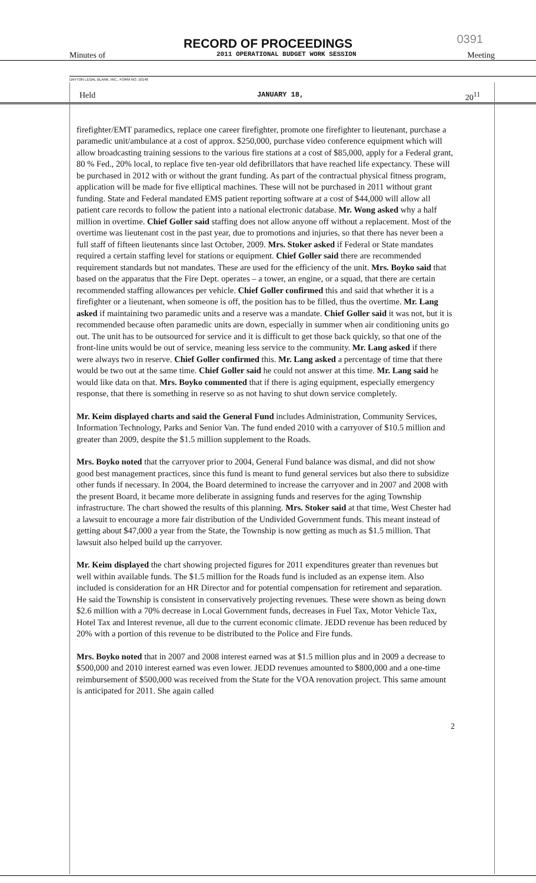RECORD OF PROCEEDINGS 0391
Minutes of 2011 OPERATIONAL BUDGET WORK SESSION Meeting
DAYTON LEGAL BLANK, INC., FORM NO. 10148
Held JANUARY 18, 20<sup>11</sup>
firefighter/EMT paramedics, replace one career firefighter, promote one firefighter to lieutenant, purchase a paramedic unit/ambulance at a cost of approx. $250,000, purchase video conference equipment which will allow broadcasting training sessions to the various fire stations at a cost of $85,000, apply for a Federal grant, 80 % Fed., 20% local, to replace five ten-year old defibrillators that have reached life expectancy. These will be purchased in 2012 with or without the grant funding. As part of the contractual physical fitness program, application will be made for five elliptical machines. These will not be purchased in 2011 without grant funding. State and Federal mandated EMS patient reporting software at a cost of $44,000 will allow all patient care records to follow the patient into a national electronic database. Mr. Wong asked why a half million in overtime. Chief Goller said staffing does not allow anyone off without a replacement. Most of the overtime was lieutenant cost in the past year, due to promotions and injuries, so that there has never been a full staff of fifteen lieutenants since last October, 2009. Mrs. Stoker asked if Federal or State mandates required a certain staffing level for stations or equipment. Chief Goller said there are recommended requirement standards but not mandates. These are used for the efficiency of the unit. Mrs. Boyko said that based on the apparatus that the Fire Dept. operates – a tower, an engine, or a squad, that there are certain recommended staffing allowances per vehicle. Chief Goller confirmed this and said that whether it is a firefighter or a lieutenant, when someone is off, the position has to be filled, thus the overtime. Mr. Lang asked if maintaining two paramedic units and a reserve was a mandate. Chief Goller said it was not, but it is recommended because often paramedic units are down, especially in summer when air conditioning units go out. The unit has to be outsourced for service and it is difficult to get those back quickly, so that one of the front-line units would be out of service, meaning less service to the community. Mr. Lang asked if there were always two in reserve. Chief Goller confirmed this. Mr. Lang asked a percentage of time that there would be two out at the same time. Chief Goller said he could not answer at this time. Mr. Lang said he would like data on that. Mrs. Boyko commented that if there is aging equipment, especially emergency response, that there is something in reserve so as not having to shut down service completely.
Mr. Keim displayed charts and said the General Fund includes Administration, Community Services, Information Technology, Parks and Senior Van. The fund ended 2010 with a carryover of $10.5 million and greater than 2009, despite the $1.5 million supplement to the Roads.
Mrs. Boyko noted that the carryover prior to 2004, General Fund balance was dismal, and did not show good best management practices, since this fund is meant to fund general services but also there to subsidize other funds if necessary. In 2004, the Board determined to increase the carryover and in 2007 and 2008 with the present Board, it became more deliberate in assigning funds and reserves for the aging Township infrastructure. The chart showed the results of this planning. Mrs. Stoker said at that time, West Chester had a lawsuit to encourage a more fair distribution of the Undivided Government funds. This meant instead of getting about $47,000 a year from the State, the Township is now getting as much as $1.5 million. That lawsuit also helped build up the carryover.
Mr. Keim displayed the chart showing projected figures for 2011 expenditures greater than revenues but well within available funds. The $1.5 million for the Roads fund is included as an expense item. Also included is consideration for an HR Director and for potential compensation for retirement and separation. He said the Township is consistent in conservatively projecting revenues. These were shown as being down $2.6 million with a 70% decrease in Local Government funds, decreases in Fuel Tax, Motor Vehicle Tax, Hotel Tax and Interest revenue, all due to the current economic climate. JEDD revenue has been reduced by 20% with a portion of this revenue to be distributed to the Police and Fire funds.
Mrs. Boyko noted that in 2007 and 2008 interest earned was at $1.5 million plus and in 2009 a decrease to $500,000 and 2010 interest earned was even lower. JEDD revenues amounted to $800,000 and a one-time reimbursement of $500,000 was received from the State for the VOA renovation project. This same amount is anticipated for 2011. She again called
2